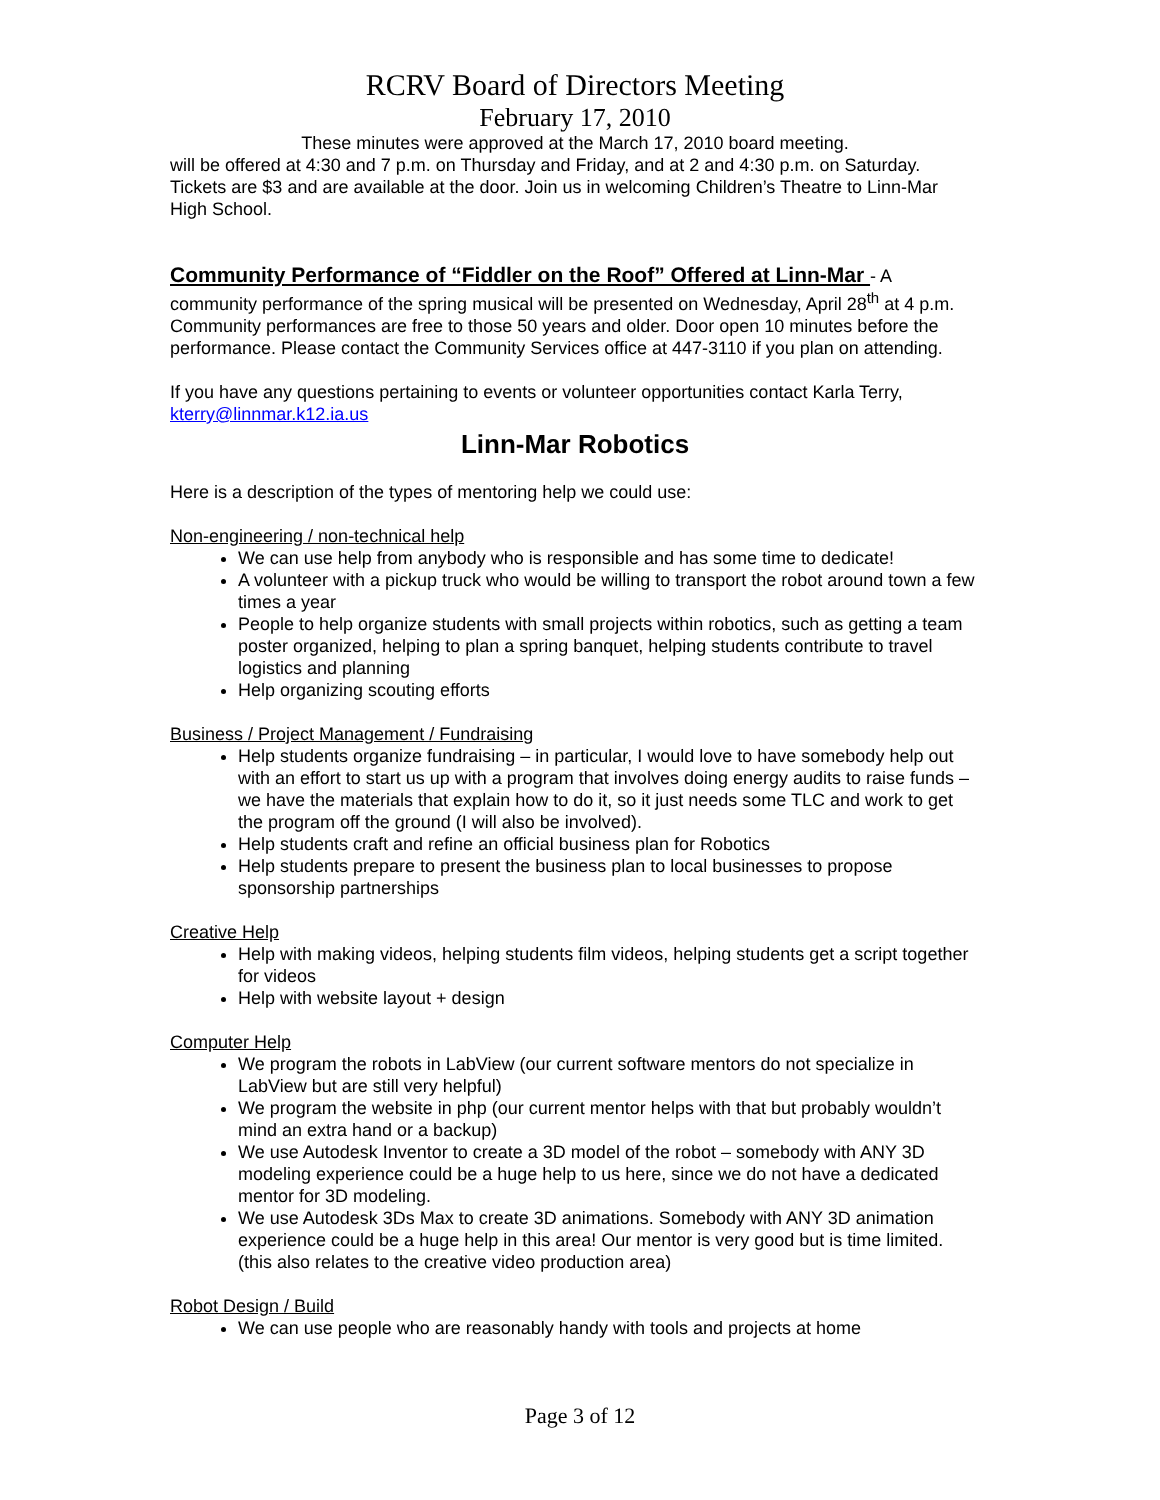RCRV Board of Directors Meeting
February 17, 2010
These minutes were approved at the March 17, 2010 board meeting.
will be offered at 4:30 and 7 p.m. on Thursday and Friday, and at 2 and 4:30 p.m. on Saturday. Tickets are $3 and are available at the door. Join us in welcoming Children’s Theatre to Linn-Mar High School.
Community Performance of “Fiddler on the Roof” Offered at Linn-Mar
- A community performance of the spring musical will be presented on Wednesday, April 28<sup>th</sup> at 4 p.m. Community performances are free to those 50 years and older. Door open 10 minutes before the performance. Please contact the Community Services office at 447-3110 if you plan on attending.
If you have any questions pertaining to events or volunteer opportunities contact Karla Terry, kterry@linnmar.k12.ia.us
Linn-Mar Robotics
Here is a description of the types of mentoring help we could use:
Non-engineering / non-technical help
We can use help from anybody who is responsible and has some time to dedicate!
A volunteer with a pickup truck who would be willing to transport the robot around town a few times a year
People to help organize students with small projects within robotics, such as getting a team poster organized, helping to plan a spring banquet, helping students contribute to travel logistics and planning
Help organizing scouting efforts
Business / Project Management / Fundraising
Help students organize fundraising – in particular, I would love to have somebody help out with an effort to start us up with a program that involves doing energy audits to raise funds – we have the materials that explain how to do it, so it just needs some TLC and work to get the program off the ground (I will also be involved).
Help students craft and refine an official business plan for Robotics
Help students prepare to present the business plan to local businesses to propose sponsorship partnerships
Creative Help
Help with making videos, helping students film videos, helping students get a script together for videos
Help with website layout + design
Computer Help
We program the robots in LabView (our current software mentors do not specialize in LabView but are still very helpful)
We program the website in php (our current mentor helps with that but probably wouldn’t mind an extra hand or a backup)
We use Autodesk Inventor to create a 3D model of the robot – somebody with ANY 3D modeling experience could be a huge help to us here, since we do not have a dedicated mentor for 3D modeling.
We use Autodesk 3Ds Max to create 3D animations. Somebody with ANY 3D animation experience could be a huge help in this area! Our mentor is very good but is time limited. (this also relates to the creative video production area)
Robot Design / Build
We can use people who are reasonably handy with tools and projects at home
Page 3 of 12